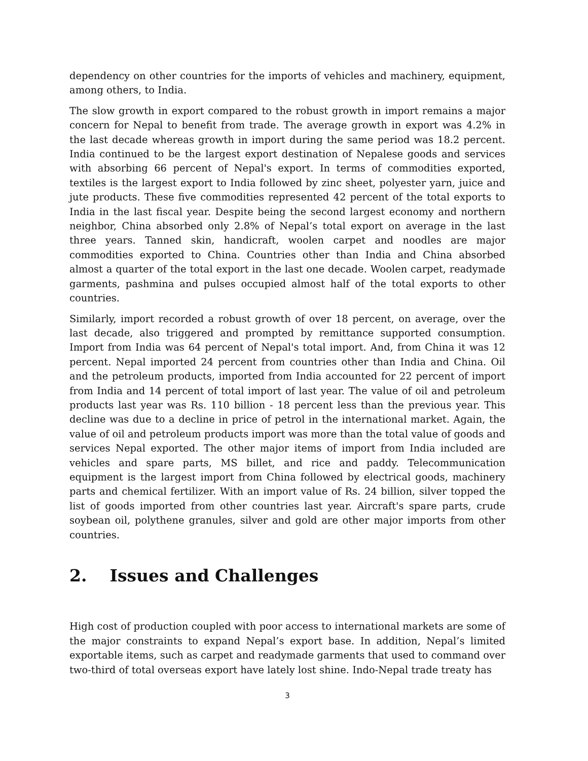dependency on other countries for the imports of vehicles and machinery, equipment, among others, to India.
The slow growth in export compared to the robust growth in import remains a major concern for Nepal to benefit from trade. The average growth in export was 4.2% in the last decade whereas growth in import during the same period was 18.2 percent. India continued to be the largest export destination of Nepalese goods and services with absorbing 66 percent of Nepal's export. In terms of commodities exported, textiles is the largest export to India followed by zinc sheet, polyester yarn, juice and jute products. These five commodities represented 42 percent of the total exports to India in the last fiscal year. Despite being the second largest economy and northern neighbor, China absorbed only 2.8% of Nepal’s total export on average in the last three years. Tanned skin, handicraft, woolen carpet and noodles are major commodities exported to China. Countries other than India and China absorbed almost a quarter of the total export in the last one decade. Woolen carpet, readymade garments, pashmina and pulses occupied almost half of the total exports to other countries.
Similarly, import recorded a robust growth of over 18 percent, on average, over the last decade, also triggered and prompted by remittance supported consumption. Import from India was 64 percent of Nepal's total import. And, from China it was 12 percent. Nepal imported 24 percent from countries other than India and China. Oil and the petroleum products, imported from India accounted for 22 percent of import from India and 14 percent of total import of last year. The value of oil and petroleum products last year was Rs. 110 billion - 18 percent less than the previous year. This decline was due to a decline in price of petrol in the international market. Again, the value of oil and petroleum products import was more than the total value of goods and services Nepal exported. The other major items of import from India included are vehicles and spare parts, MS billet, and rice and paddy. Telecommunication equipment is the largest import from China followed by electrical goods, machinery parts and chemical fertilizer. With an import value of Rs. 24 billion, silver topped the list of goods imported from other countries last year. Aircraft's spare parts, crude soybean oil, polythene granules, silver and gold are other major imports from other countries.
2. Issues and Challenges
High cost of production coupled with poor access to international markets are some of the major constraints to expand Nepal’s export base. In addition, Nepal’s limited exportable items, such as carpet and readymade garments that used to command over two-third of total overseas export have lately lost shine. Indo-Nepal trade treaty has
3